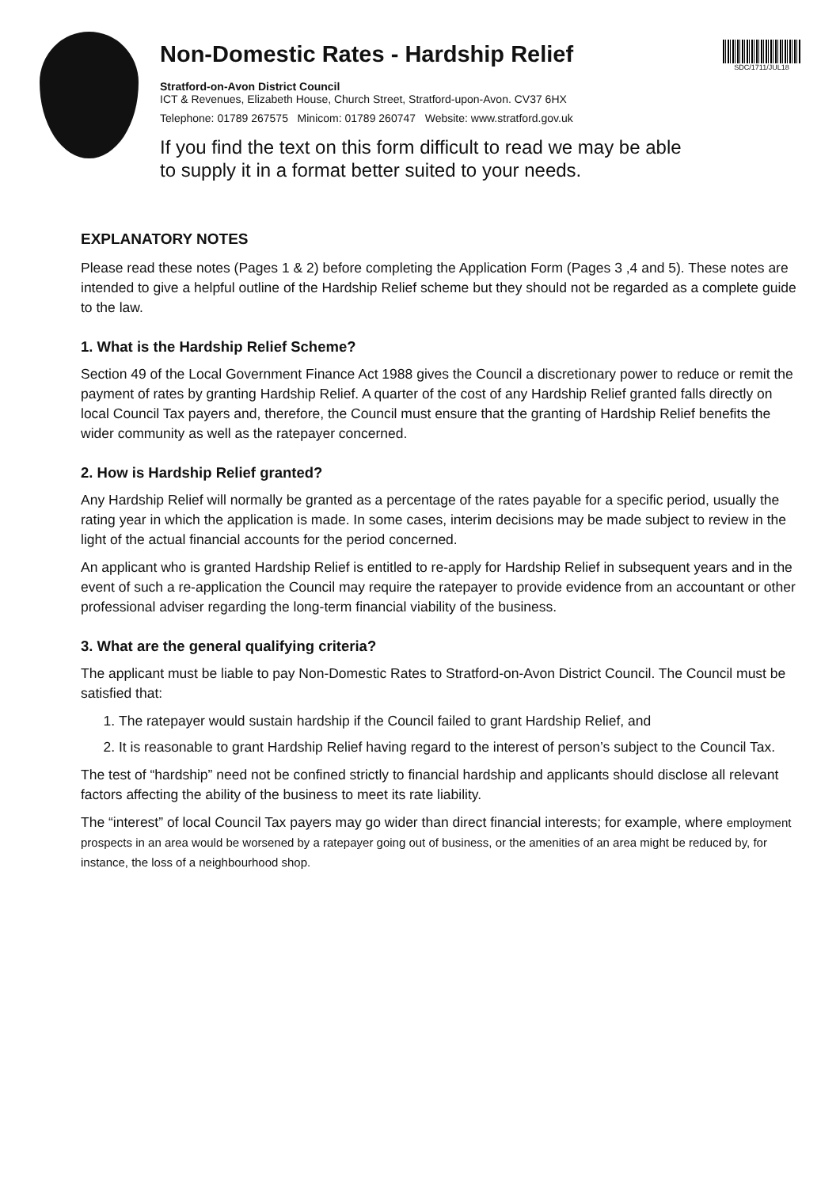SDC/1711/JUL18
Non-Domestic Rates - Hardship Relief
Stratford-on-Avon District Council
ICT & Revenues, Elizabeth House, Church Street, Stratford-upon-Avon. CV37 6HX
Telephone: 01789 267575 Minicom: 01789 260747 Website: www.stratford.gov.uk
If you find the text on this form difficult to read we may be able
to supply it in a format better suited to your needs.
EXPLANATORY NOTES
Please read these notes (Pages 1 & 2) before completing the Application Form (Pages 3 ,4 and 5). These notes are intended to give a helpful outline of the Hardship Relief scheme but they should not be regarded as a complete guide to the law.
1. What is the Hardship Relief Scheme?
Section 49 of the Local Government Finance Act 1988 gives the Council a discretionary power to reduce or remit the payment of rates by granting Hardship Relief. A quarter of the cost of any Hardship Relief granted falls directly on local Council Tax payers and, therefore, the Council must ensure that the granting of Hardship Relief benefits the wider community as well as the ratepayer concerned.
2. How is Hardship Relief granted?
Any Hardship Relief will normally be granted as a percentage of the rates payable for a specific period, usually the rating year in which the application is made. In some cases, interim decisions may be made subject to review in the light of the actual financial accounts for the period concerned.
An applicant who is granted Hardship Relief is entitled to re-apply for Hardship Relief in subsequent years and in the event of such a re-application the Council may require the ratepayer to provide evidence from an accountant or other professional adviser regarding the long-term financial viability of the business.
3. What are the general qualifying criteria?
The applicant must be liable to pay Non-Domestic Rates to Stratford-on-Avon District Council. The Council must be satisfied that:
1. The ratepayer would sustain hardship if the Council failed to grant Hardship Relief, and
2. It is reasonable to grant Hardship Relief having regard to the interest of person’s subject to the Council Tax.
The test of “hardship” need not be confined strictly to financial hardship and applicants should disclose all relevant factors affecting the ability of the business to meet its rate liability.
The “interest” of local Council Tax payers may go wider than direct financial interests; for example, where employment prospects in an area would be worsened by a ratepayer going out of business, or the amenities of an area might be reduced by, for instance, the loss of a neighbourhood shop.